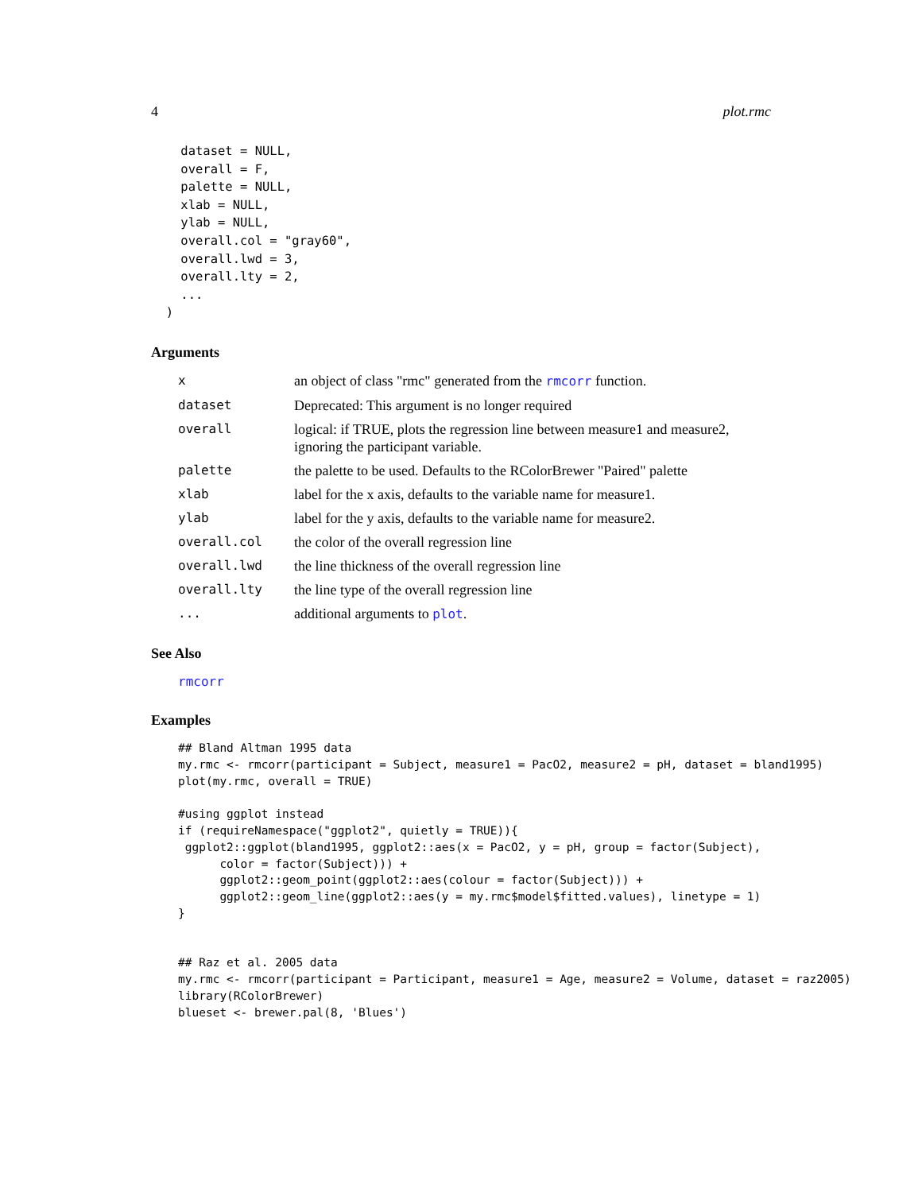4 plot.rmc
    dataset = NULL,
    overall = F,
    palette = NULL,
    xlab = NULL,
    ylab = NULL,
    overall.col = "gray60",
    overall.lwd = 3,
    overall.lty = 2,
    ...
  )
Arguments
xan object of class "rmc" generated from the rmcorr function.
dataset Deprecated: This argument is no longer required
overall logical: if TRUE, plots the regression line between measure1 and measure2, ignoring the participant variable.
palette the palette to be used. Defaults to the RColorBrewer "Paired" palette
xlab label for the x axis, defaults to the variable name for measure1.
ylab label for the y axis, defaults to the variable name for measure2.
overall.col the color of the overall regression line
overall.lwd the line thickness of the overall regression line
overall.lty the line type of the overall regression line
... additional arguments to plot.
See Also
rmcorr
Examples
## Bland Altman 1995 data
my.rmc <- rmcorr(participant = Subject, measure1 = PacO2, measure2 = pH, dataset = bland1995)
plot(my.rmc, overall = TRUE)

#using ggplot instead
if (requireNamespace("ggplot2", quietly = TRUE)){
 ggplot2::ggplot(bland1995, ggplot2::aes(x = PacO2, y = pH, group = factor(Subject),
      color = factor(Subject))) +
      ggplot2::geom_point(ggplot2::aes(colour = factor(Subject))) +
      ggplot2::geom_line(ggplot2::aes(y = my.rmc$model$fitted.values), linetype = 1)
}


## Raz et al. 2005 data
my.rmc <- rmcorr(participant = Participant, measure1 = Age, measure2 = Volume, dataset = raz2005)
library(RColorBrewer)
blueset <- brewer.pal(8, 'Blues')